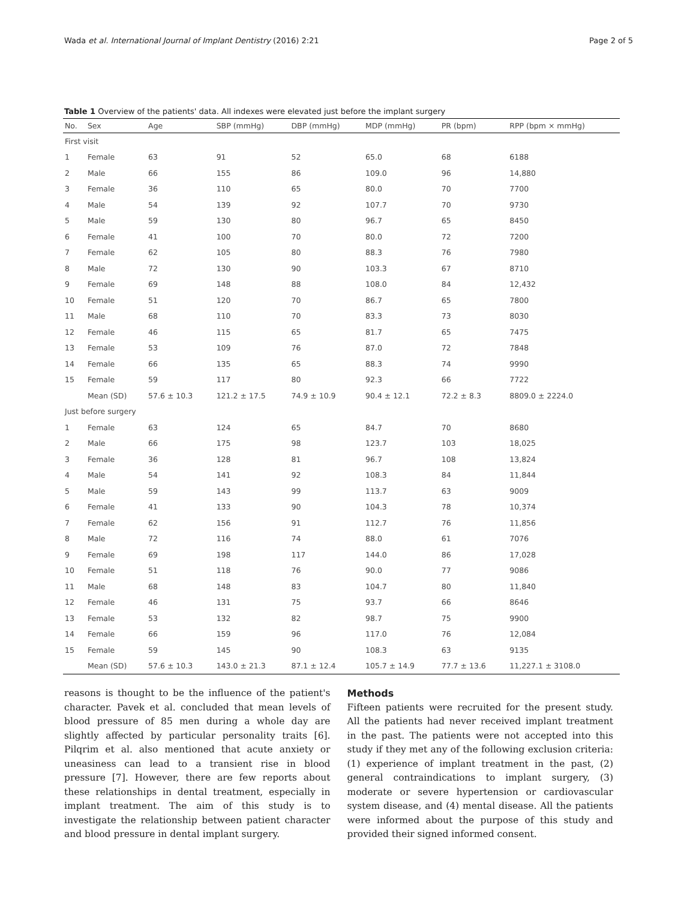Wada et al. International Journal of Implant Dentistry (2016) 2:21 Page 2 of 5
Table 1 Overview of the patients' data. All indexes were elevated just before the implant surgery
| No. | Sex | Age | SBP (mmHg) | DBP (mmHg) | MDP (mmHg) | PR (bpm) | RPP (bpm × mmHg) |
| --- | --- | --- | --- | --- | --- | --- | --- |
| First visit | | | | | | | |
| 1 | Female | 63 | 91 | 52 | 65.0 | 68 | 6188 |
| 2 | Male | 66 | 155 | 86 | 109.0 | 96 | 14,880 |
| 3 | Female | 36 | 110 | 65 | 80.0 | 70 | 7700 |
| 4 | Male | 54 | 139 | 92 | 107.7 | 70 | 9730 |
| 5 | Male | 59 | 130 | 80 | 96.7 | 65 | 8450 |
| 6 | Female | 41 | 100 | 70 | 80.0 | 72 | 7200 |
| 7 | Female | 62 | 105 | 80 | 88.3 | 76 | 7980 |
| 8 | Male | 72 | 130 | 90 | 103.3 | 67 | 8710 |
| 9 | Female | 69 | 148 | 88 | 108.0 | 84 | 12,432 |
| 10 | Female | 51 | 120 | 70 | 86.7 | 65 | 7800 |
| 11 | Male | 68 | 110 | 70 | 83.3 | 73 | 8030 |
| 12 | Female | 46 | 115 | 65 | 81.7 | 65 | 7475 |
| 13 | Female | 53 | 109 | 76 | 87.0 | 72 | 7848 |
| 14 | Female | 66 | 135 | 65 | 88.3 | 74 | 9990 |
| 15 | Female | 59 | 117 | 80 | 92.3 | 66 | 7722 |
| | Mean (SD) | 57.6 ± 10.3 | 121.2 ± 17.5 | 74.9 ± 10.9 | 90.4 ± 12.1 | 72.2 ± 8.3 | 8809.0 ± 2224.0 |
| Just before surgery | | | | | | | |
| 1 | Female | 63 | 124 | 65 | 84.7 | 70 | 8680 |
| 2 | Male | 66 | 175 | 98 | 123.7 | 103 | 18,025 |
| 3 | Female | 36 | 128 | 81 | 96.7 | 108 | 13,824 |
| 4 | Male | 54 | 141 | 92 | 108.3 | 84 | 11,844 |
| 5 | Male | 59 | 143 | 99 | 113.7 | 63 | 9009 |
| 6 | Female | 41 | 133 | 90 | 104.3 | 78 | 10,374 |
| 7 | Female | 62 | 156 | 91 | 112.7 | 76 | 11,856 |
| 8 | Male | 72 | 116 | 74 | 88.0 | 61 | 7076 |
| 9 | Female | 69 | 198 | 117 | 144.0 | 86 | 17,028 |
| 10 | Female | 51 | 118 | 76 | 90.0 | 77 | 9086 |
| 11 | Male | 68 | 148 | 83 | 104.7 | 80 | 11,840 |
| 12 | Female | 46 | 131 | 75 | 93.7 | 66 | 8646 |
| 13 | Female | 53 | 132 | 82 | 98.7 | 75 | 9900 |
| 14 | Female | 66 | 159 | 96 | 117.0 | 76 | 12,084 |
| 15 | Female | 59 | 145 | 90 | 108.3 | 63 | 9135 |
| | Mean (SD) | 57.6 ± 10.3 | 143.0 ± 21.3 | 87.1 ± 12.4 | 105.7 ± 14.9 | 77.7 ± 13.6 | 11,227.1 ± 3108.0 |
reasons is thought to be the influence of the patient's character. Pavek et al. concluded that mean levels of blood pressure of 85 men during a whole day are slightly affected by particular personality traits [6]. Pilqrim et al. also mentioned that acute anxiety or uneasiness can lead to a transient rise in blood pressure [7]. However, there are few reports about these relationships in dental treatment, especially in implant treatment. The aim of this study is to investigate the relationship between patient character and blood pressure in dental implant surgery.
Methods
Fifteen patients were recruited for the present study. All the patients had never received implant treatment in the past. The patients were not accepted into this study if they met any of the following exclusion criteria: (1) experience of implant treatment in the past, (2) general contraindications to implant surgery, (3) moderate or severe hypertension or cardiovascular system disease, and (4) mental disease. All the patients were informed about the purpose of this study and provided their signed informed consent.